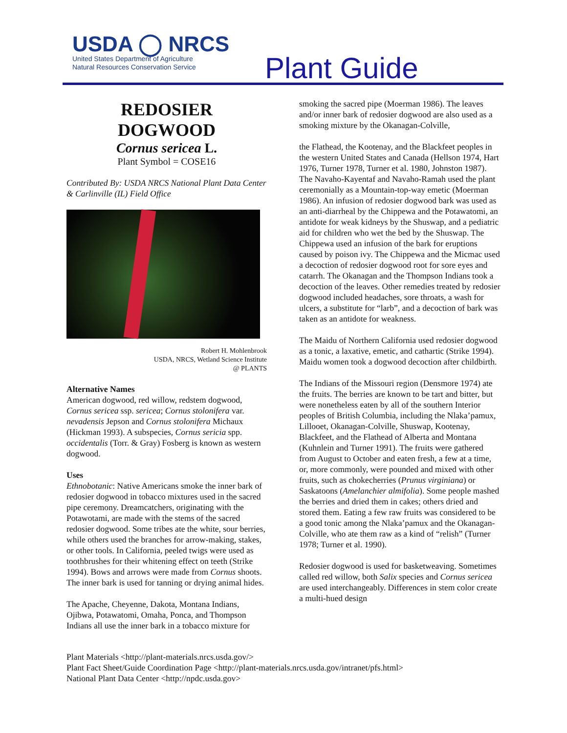USDA ◯ NRCS
United States Department of Agriculture
Natural Resources Conservation Service
Plant Guide
REDOSIER
DOGWOOD
Cornus sericea L.
Plant Symbol = COSE16
Contributed By: USDA NRCS National Plant Data Center & Carlinville (IL) Field Office
Robert H. Mohlenbrook
USDA, NRCS, Wetland Science Institute
@ PLANTS
Alternative Names
American dogwood, red willow, redstem dogwood, Cornus sericea ssp. sericea; Cornus stolonifera var. nevadensis Jepson and Cornus stolonifera Michaux (Hickman 1993). A subspecies, Cornus sericia spp. occidentalis (Torr. & Gray) Fosberg is known as western dogwood.
Uses
Ethnobotanic: Native Americans smoke the inner bark of redosier dogwood in tobacco mixtures used in the sacred pipe ceremony. Dreamcatchers, originating with the Potawotami, are made with the stems of the sacred redosier dogwood. Some tribes ate the white, sour berries, while others used the branches for arrow-making, stakes, or other tools. In California, peeled twigs were used as toothbrushes for their whitening effect on teeth (Strike 1994). Bows and arrows were made from Cornus shoots. The inner bark is used for tanning or drying animal hides.
The Apache, Cheyenne, Dakota, Montana Indians, Ojibwa, Potawatomi, Omaha, Ponca, and Thompson Indians all use the inner bark in a tobacco mixture for
smoking the sacred pipe (Moerman 1986). The leaves and/or inner bark of redosier dogwood are also used as a smoking mixture by the Okanagan-Colville,
the Flathead, the Kootenay, and the Blackfeet peoples in the western United States and Canada (Hellson 1974, Hart 1976, Turner 1978, Turner et al. 1980, Johnston 1987). The Navaho-Kayentaf and Navaho-Ramah used the plant ceremonially as a Mountain-top-way emetic (Moerman 1986). An infusion of redosier dogwood bark was used as an anti-diarrheal by the Chippewa and the Potawatomi, an antidote for weak kidneys by the Shuswap, and a pediatric aid for children who wet the bed by the Shuswap. The Chippewa used an infusion of the bark for eruptions caused by poison ivy. The Chippewa and the Micmac used a decoction of redosier dogwood root for sore eyes and catarrh. The Okanagan and the Thompson Indians took a decoction of the leaves. Other remedies treated by redosier dogwood included headaches, sore throats, a wash for ulcers, a substitute for “larb”, and a decoction of bark was taken as an antidote for weakness.
The Maidu of Northern California used redosier dogwood as a tonic, a laxative, emetic, and cathartic (Strike 1994). Maidu women took a dogwood decoction after childbirth.
The Indians of the Missouri region (Densmore 1974) ate the fruits. The berries are known to be tart and bitter, but were nonetheless eaten by all of the southern Interior peoples of British Columbia, including the Nlaka’pamux, Lillooet, Okanagan-Colville, Shuswap, Kootenay, Blackfeet, and the Flathead of Alberta and Montana (Kuhnlein and Turner 1991). The fruits were gathered from August to October and eaten fresh, a few at a time, or, more commonly, were pounded and mixed with other fruits, such as chokecherries (Prunus virginiana) or Saskatoons (Amelanchier almifolia). Some people mashed the berries and dried them in cakes; others dried and stored them. Eating a few raw fruits was considered to be a good tonic among the Nlaka’pamux and the Okanagan-Colville, who ate them raw as a kind of “relish” (Turner 1978; Turner et al. 1990).
Redosier dogwood is used for basketweaving. Sometimes called red willow, both Salix species and Cornus sericea are used interchangeably. Differences in stem color create a multi-hued design
Plant Materials <http://plant-materials.nrcs.usda.gov/>
Plant Fact Sheet/Guide Coordination Page <http://plant-materials.nrcs.usda.gov/intranet/pfs.html>
National Plant Data Center <http://npdc.usda.gov>